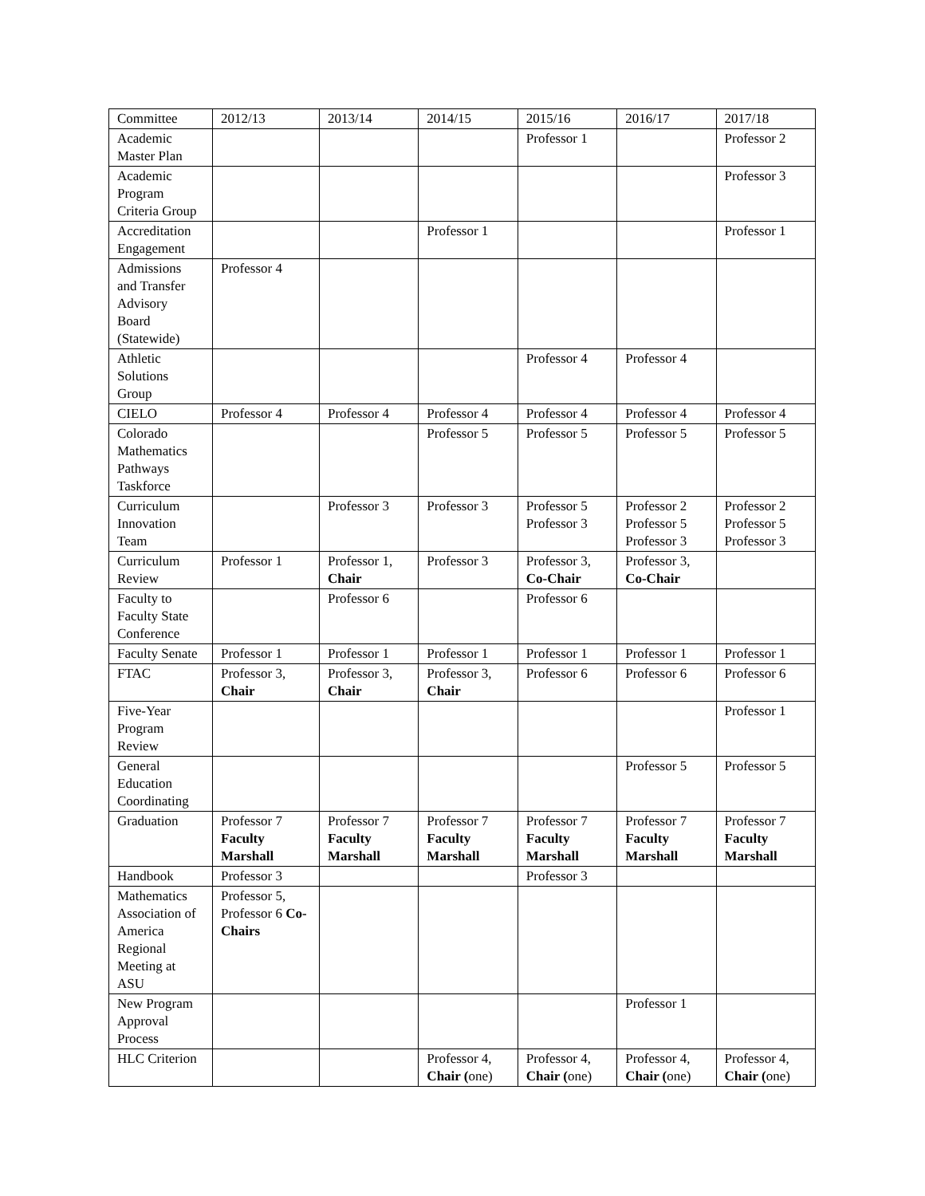| Committee | 2012/13 | 2013/14 | 2014/15 | 2015/16 | 2016/17 | 2017/18 |
| --- | --- | --- | --- | --- | --- | --- |
| Academic Master Plan | | | | Professor 1 | | Professor 2 |
| Academic Program Criteria Group | | | | | | Professor 3 |
| Accreditation Engagement | | | Professor 1 | | | Professor 1 |
| Admissions and Transfer Advisory Board (Statewide) | Professor 4 | | | | | |
| Athletic Solutions Group | | | | Professor 4 | Professor 4 | |
| CIELO | Professor 4 | Professor 4 | Professor 4 | Professor 4 | Professor 4 | Professor 4 |
| Colorado Mathematics Pathways Taskforce | | | Professor 5 | Professor 5 | Professor 5 | Professor 5 |
| Curriculum Innovation Team | | Professor 3 | Professor 3 | Professor 5 Professor 3 | Professor 2 Professor 5 Professor 3 | Professor 2 Professor 5 Professor 3 |
| Curriculum Review | Professor 1 | Professor 1, Chair | Professor 3 | Professor 3, Co-Chair | Professor 3, Co-Chair | |
| Faculty to Faculty State Conference | | Professor 6 | | Professor 6 | | |
| Faculty Senate | Professor 1 | Professor 1 | Professor 1 | Professor 1 | Professor 1 | Professor 1 |
| FTAC | Professor 3, Chair | Professor 3, Chair | Professor 3, Chair | Professor 6 | Professor 6 | Professor 6 |
| Five-Year Program Review | | | | | | Professor 1 |
| General Education Coordinating | | | | | Professor 5 | Professor 5 |
| Graduation | Professor 7 Faculty Marshall | Professor 7 Faculty Marshall | Professor 7 Faculty Marshall | Professor 7 Faculty Marshall | Professor 7 Faculty Marshall | Professor 7 Faculty Marshall |
| Handbook | Professor 3 | | | Professor 3 | | |
| Mathematics Association of America Regional Meeting at ASU | Professor 5, Professor 6 Co-Chairs | | | | | |
| New Program Approval Process | | | | | Professor 1 | |
| HLC Criterion | | | Professor 4, Chair ( one) | Professor 4, Chair ( one) | Professor 4, Chair ( one) | Professor 4, Chair ( one) |